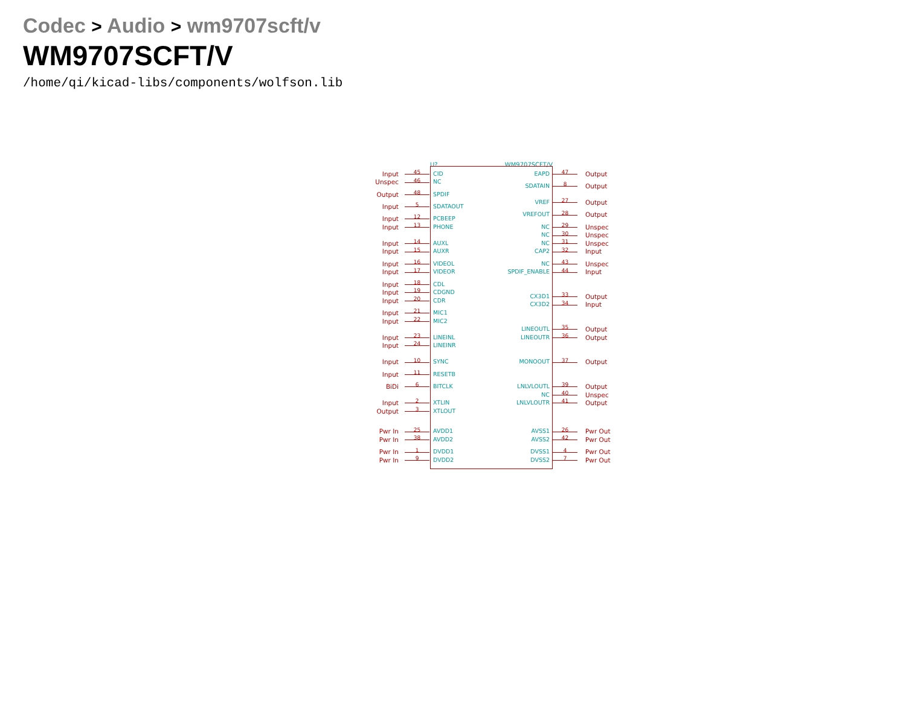Codec > Audio > wm9707scft/v
WM9707SCFT/V
/home/qi/kicad-libs/components/wolfson.lib
U? WM9707SCFT/V
Input 45 CID
Unspec 46 NC
Output 48 SPDIF
Input 5 SDATAOUT
Input 12 PCBEEP
Input 13 PHONE
Input 14 AUXL
Input 15 AUXR
Input 16 VIDEOL
Input 17 VIDEOR
Input 18 CDL
Input 19 CDGND
Input 20 CDR
Input 21 MIC1
Input 22 MIC2
Input 23 LINEINL
Input 24 LINEINR
Input 10 SYNC
Input 11 RESETB
BiDi 6 BITCLK
Input 2 XTLIN
Output 3 XTLOUT
Pwr In 25 AVDD1
Pwr In 38 AVDD2
Pwr In 1 DVDD1
Pwr In 9 DVDD2
EAPD 47 Output
SDATAIN 8 Output
VREF 27 Output
VREFOUT 28 Output
NC 29 Unspec
NC 30 Unspec
NC 31 Unspec
CAP2 32 Input
NC 43 Unspec
SPDIF_ENABLE 44 Input
CX3D1 33 Output
CX3D2 34 Input
LINEOUTL 35 Output
LINEOUTR 36 Output
MONOOUT 37 Output
LNLVLOUTL 39 Output
NC 40 Unspec
LNLVLOUTR 41 Output
AVSS1 26 Pwr Out
AVSS2 42 Pwr Out
DVSS1 4 Pwr Out
DVSS2 7 Pwr Out